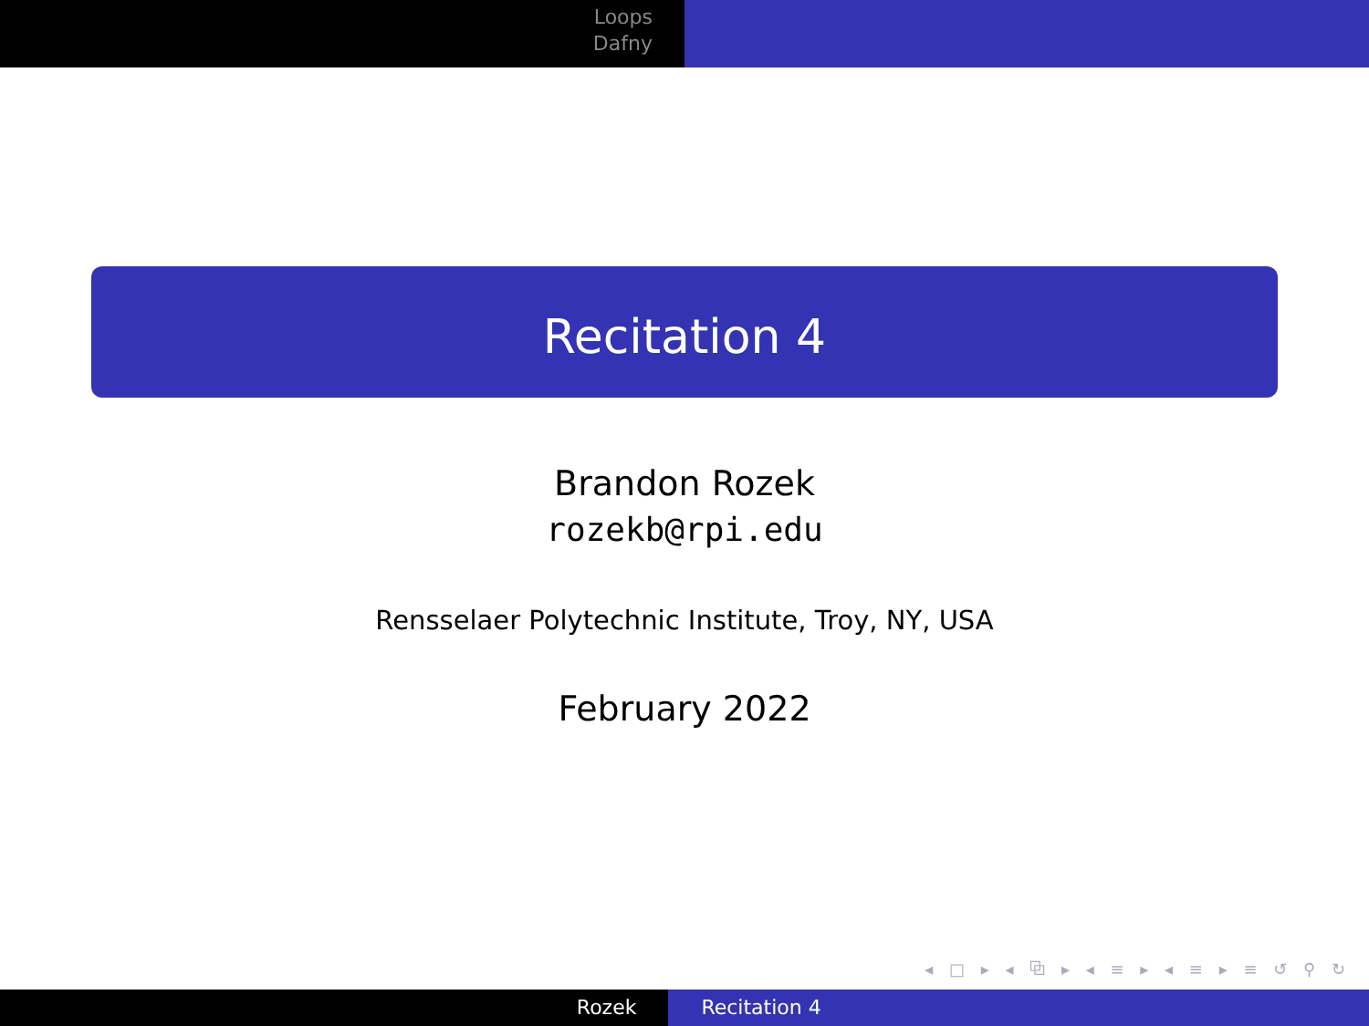Loops
Dafny
Recitation 4
Brandon Rozek
rozekb@rpi.edu
Rensselaer Polytechnic Institute, Troy, NY, USA
February 2022
◂ □ ▸ ◂ ⧉ ▸ ◂ ≡ ▸ ◂ ≡ ▸ ≡ ↺ ⚲ ↻
Rozek Recitation 4